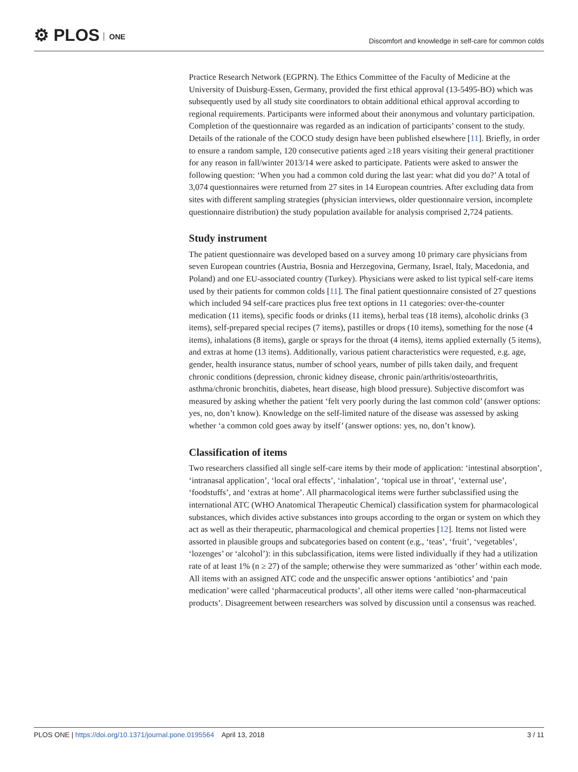⚙ PLOS ONE
Discomfort and knowledge in self-care for common colds
Practice Research Network (EGPRN). The Ethics Committee of the Faculty of Medicine at the University of Duisburg-Essen, Germany, provided the first ethical approval (13-5495-BO) which was subsequently used by all study site coordinators to obtain additional ethical approval according to regional requirements. Participants were informed about their anonymous and voluntary participation. Completion of the questionnaire was regarded as an indication of participants’ consent to the study. Details of the rationale of the COCO study design have been published elsewhere [11]. Briefly, in order to ensure a random sample, 120 consecutive patients aged ≥18 years visiting their general practitioner for any reason in fall/winter 2013/14 were asked to participate. Patients were asked to answer the following question: ‘When you had a common cold during the last year: what did you do?’ A total of 3,074 questionnaires were returned from 27 sites in 14 European countries. After excluding data from sites with different sampling strategies (physician interviews, older questionnaire version, incomplete questionnaire distribution) the study population available for analysis comprised 2,724 patients.
Study instrument
The patient questionnaire was developed based on a survey among 10 primary care physicians from seven European countries (Austria, Bosnia and Herzegovina, Germany, Israel, Italy, Macedonia, and Poland) and one EU-associated country (Turkey). Physicians were asked to list typical self-care items used by their patients for common colds [11]. The final patient questionnaire consisted of 27 questions which included 94 self-care practices plus free text options in 11 categories: over-the-counter medication (11 items), specific foods or drinks (11 items), herbal teas (18 items), alcoholic drinks (3 items), self-prepared special recipes (7 items), pastilles or drops (10 items), something for the nose (4 items), inhalations (8 items), gargle or sprays for the throat (4 items), items applied externally (5 items), and extras at home (13 items). Additionally, various patient characteristics were requested, e.g. age, gender, health insurance status, number of school years, number of pills taken daily, and frequent chronic conditions (depression, chronic kidney disease, chronic pain/arthritis/osteoarthritis, asthma/chronic bronchitis, diabetes, heart disease, high blood pressure). Subjective discomfort was measured by asking whether the patient ‘felt very poorly during the last common cold’ (answer options: yes, no, don’t know). Knowledge on the self-limited nature of the disease was assessed by asking whether ‘a common cold goes away by itself’ (answer options: yes, no, don’t know).
Classification of items
Two researchers classified all single self-care items by their mode of application: ‘intestinal absorption’, ‘intranasal application’, ‘local oral effects’, ‘inhalation’, ‘topical use in throat’, ‘external use’, ‘foodstuffs’, and ‘extras at home’. All pharmacological items were further subclassified using the international ATC (WHO Anatomical Therapeutic Chemical) classification system for pharmacological substances, which divides active substances into groups according to the organ or system on which they act as well as their therapeutic, pharmacological and chemical properties [12]. Items not listed were assorted in plausible groups and subcategories based on content (e.g., ‘teas’, ‘fruit’, ‘vegetables’, ‘lozenges’ or ‘alcohol’): in this subclassification, items were listed individually if they had a utilization rate of at least 1% (n ≥ 27) of the sample; otherwise they were summarized as ‘other’ within each mode. All items with an assigned ATC code and the unspecific answer options ‘antibiotics’ and ‘pain medication’ were called ‘pharmaceutical products’, all other items were called ‘non-pharmaceutical products’. Disagreement between researchers was solved by discussion until a consensus was reached.
PLOS ONE | https://doi.org/10.1371/journal.pone.0195564 April 13, 2018
3 / 11